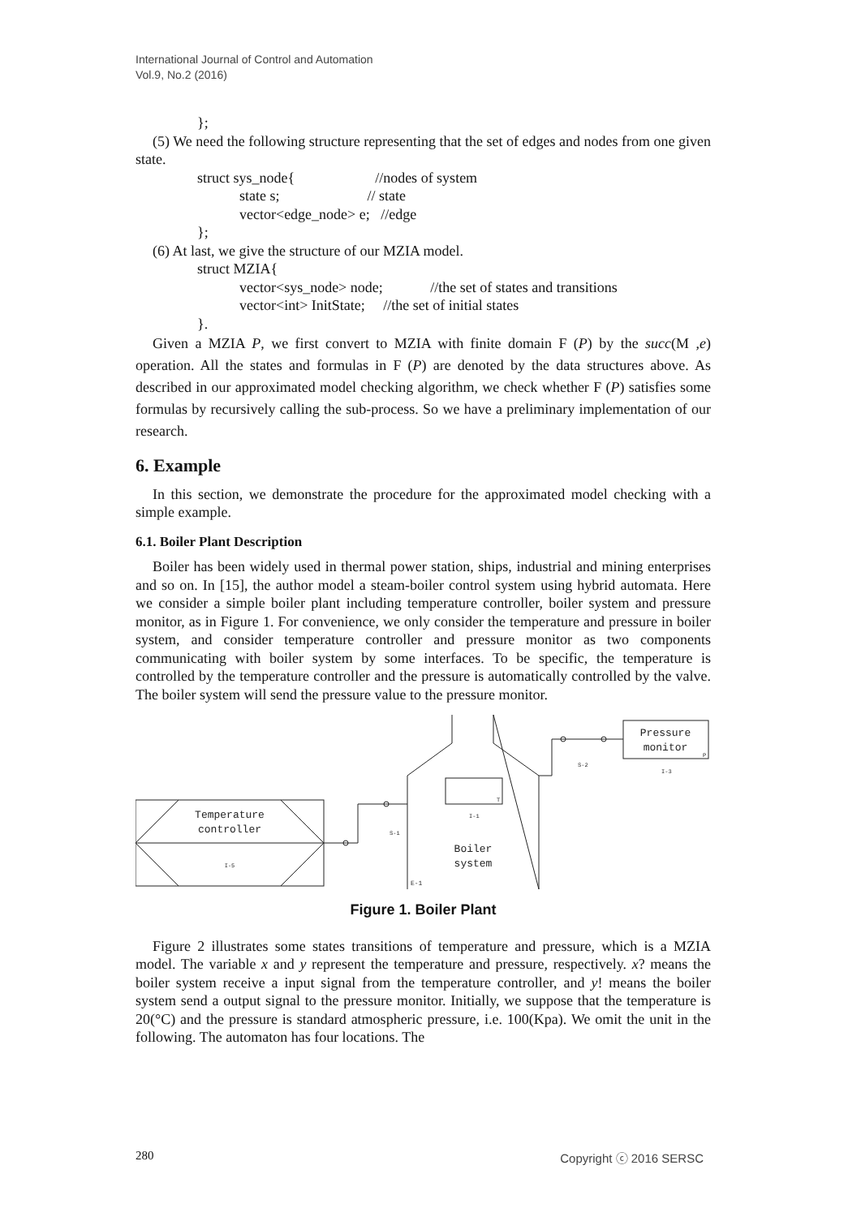International Journal of Control and Automation
Vol.9, No.2 (2016)
};
(5) We need the following structure representing that the set of edges and nodes from one given state.
struct sys_node{ //nodes of system
state s; // state
vector<edge_node> e; //edge
};
(6) At last, we give the structure of our MZIA model.
struct MZIA{
vector<sys_node> node; //the set of states and transitions
vector<int> InitState; //the set of initial states
}.
Given a MZIA P, we first convert to MZIA with finite domain F (P) by the succ(M ,e) operation. All the states and formulas in F (P) are denoted by the data structures above. As described in our approximated model checking algorithm, we check whether F (P) satisfies some formulas by recursively calling the sub-process. So we have a preliminary implementation of our research.
6. Example
In this section, we demonstrate the procedure for the approximated model checking with a simple example.
6.1. Boiler Plant Description
Boiler has been widely used in thermal power station, ships, industrial and mining enterprises and so on. In [15], the author model a steam-boiler control system using hybrid automata. Here we consider a simple boiler plant including temperature controller, boiler system and pressure monitor, as in Figure 1. For convenience, we only consider the temperature and pressure in boiler system, and consider temperature controller and pressure monitor as two components communicating with boiler system by some interfaces. To be specific, the temperature is controlled by the temperature controller and the pressure is automatically controlled by the valve. The boiler system will send the pressure value to the pressure monitor.
Temperature
controller
I-5
Boiler
system
Pressure
monitor
S-1
S-2
I-3
I-1
E-1
T
P
Figure 1. Boiler Plant
Figure 2 illustrates some states transitions of temperature and pressure, which is a MZIA model. The variable x and y represent the temperature and pressure, respectively. x? means the boiler system receive a input signal from the temperature controller, and y! means the boiler system send a output signal to the pressure monitor. Initially, we suppose that the temperature is 20(°C) and the pressure is standard atmospheric pressure, i.e. 100(Kpa). We omit the unit in the following. The automaton has four locations. The
280 Copyright ⓒ 2016 SERSC